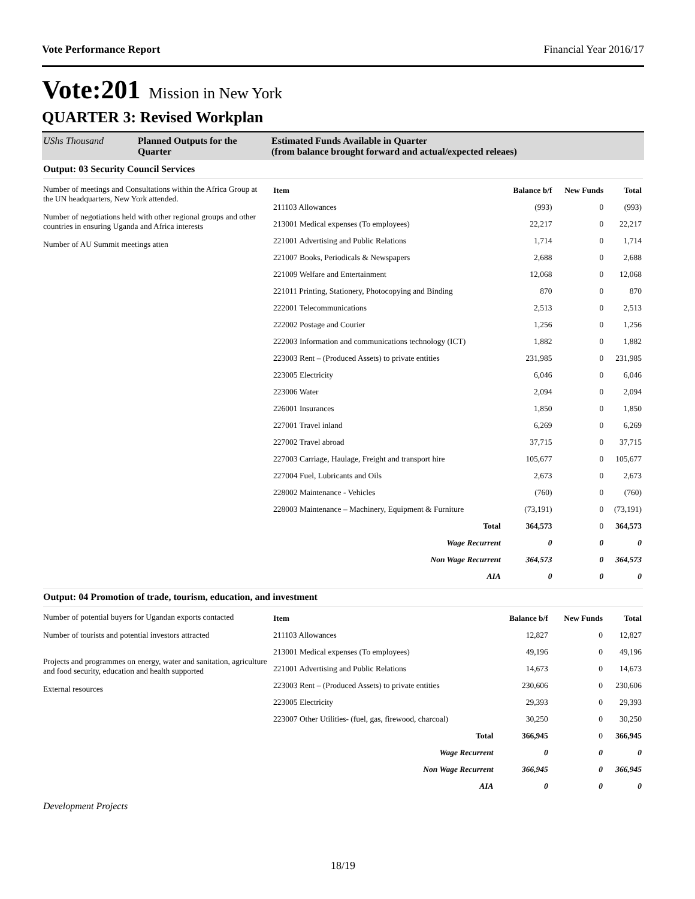Vote Performance Report Financial Year 2016/17
Vote:201 Mission in New York
QUARTER 3: Revised Workplan
UShs Thousand Planned Outputs for the Quarter
Estimated Funds Available in Quarter
(from balance brought forward and actual/expected releaes)
Output: 03 Security Council Services
Number of meetings and Consultations within the Africa Group at the UN headquarters, New York attended.
Number of negotiations held with other regional groups and other countries in ensuring Uganda and Africa interests
Number of AU Summit meetings atten
| Item | Balance b/f | New Funds | Total |
| --- | --- | --- | --- |
| 211103 Allowances | (993) | 0 | (993) |
| 213001 Medical expenses (To employees) | 22,217 | 0 | 22,217 |
| 221001 Advertising and Public Relations | 1,714 | 0 | 1,714 |
| 221007 Books, Periodicals & Newspapers | 2,688 | 0 | 2,688 |
| 221009 Welfare and Entertainment | 12,068 | 0 | 12,068 |
| 221011 Printing, Stationery, Photocopying and Binding | 870 | 0 | 870 |
| 222001 Telecommunications | 2,513 | 0 | 2,513 |
| 222002 Postage and Courier | 1,256 | 0 | 1,256 |
| 222003 Information and communications technology (ICT) | 1,882 | 0 | 1,882 |
| 223003 Rent – (Produced Assets) to private entities | 231,985 | 0 | 231,985 |
| 223005 Electricity | 6,046 | 0 | 6,046 |
| 223006 Water | 2,094 | 0 | 2,094 |
| 226001 Insurances | 1,850 | 0 | 1,850 |
| 227001 Travel inland | 6,269 | 0 | 6,269 |
| 227002 Travel abroad | 37,715 | 0 | 37,715 |
| 227003 Carriage, Haulage, Freight and transport hire | 105,677 | 0 | 105,677 |
| 227004 Fuel, Lubricants and Oils | 2,673 | 0 | 2,673 |
| 228002 Maintenance - Vehicles | (760) | 0 | (760) |
| 228003 Maintenance – Machinery, Equipment & Furniture | (73,191) | 0 | (73,191) |
| Total | 364,573 | 0 | 364,573 |
| Wage Recurrent | 0 | 0 | 0 |
| Non Wage Recurrent | 364,573 | 0 | 364,573 |
| AIA | 0 | 0 | 0 |
Output: 04 Promotion of trade, tourism, education, and investment
Number of potential buyers for Ugandan exports contacted
Number of tourists and potential investors attracted
Projects and programmes on energy, water and sanitation, agriculture and food security, education and health supported
External resources
| Item | Balance b/f | New Funds | Total |
| --- | --- | --- | --- |
| 211103 Allowances | 12,827 | 0 | 12,827 |
| 213001 Medical expenses (To employees) | 49,196 | 0 | 49,196 |
| 221001 Advertising and Public Relations | 14,673 | 0 | 14,673 |
| 223003 Rent – (Produced Assets) to private entities | 230,606 | 0 | 230,606 |
| 223005 Electricity | 29,393 | 0 | 29,393 |
| 223007 Other Utilities- (fuel, gas, firewood, charcoal) | 30,250 | 0 | 30,250 |
| Total | 366,945 | 0 | 366,945 |
| Wage Recurrent | 0 | 0 | 0 |
| Non Wage Recurrent | 366,945 | 0 | 366,945 |
| AIA | 0 | 0 | 0 |
Development Projects
18/19